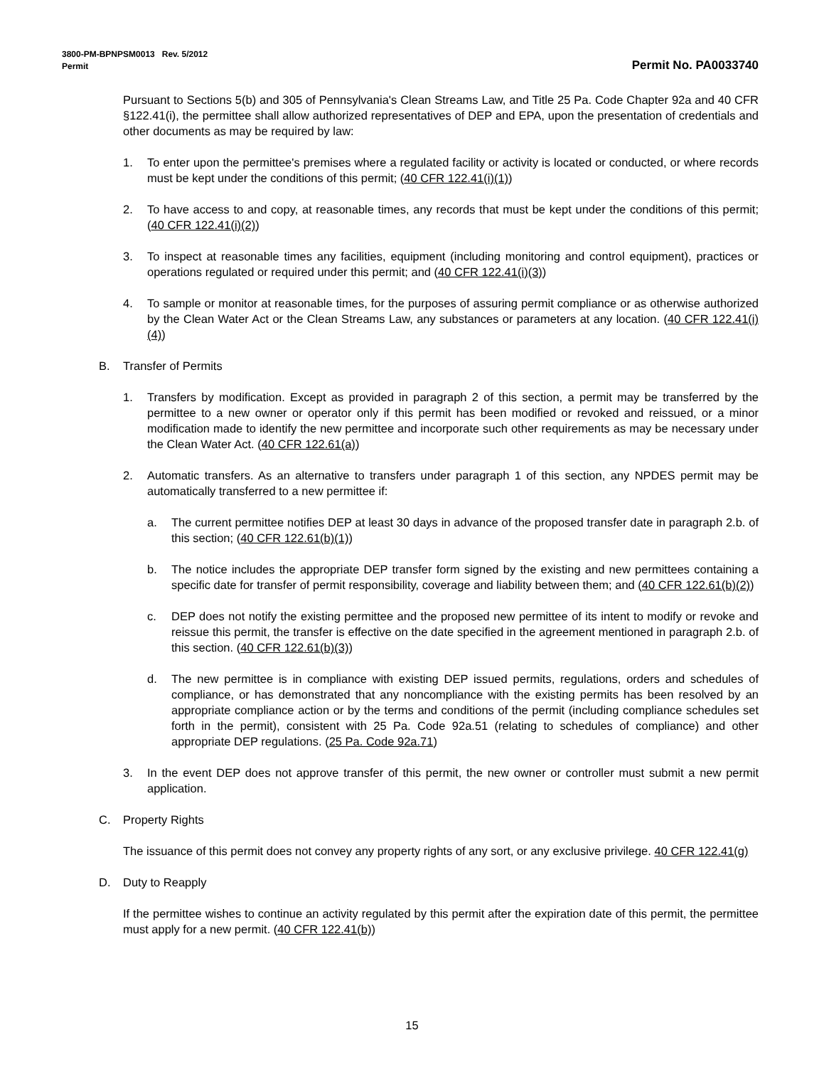3800-PM-BPNPSM0013 Rev. 5/2012
Permit Permit No. PA0033740
Pursuant to Sections 5(b) and 305 of Pennsylvania's Clean Streams Law, and Title 25 Pa. Code Chapter 92a and 40 CFR §122.41(i), the permittee shall allow authorized representatives of DEP and EPA, upon the presentation of credentials and other documents as may be required by law:
1. To enter upon the permittee's premises where a regulated facility or activity is located or conducted, or where records must be kept under the conditions of this permit; (40 CFR 122.41(i)(1))
2. To have access to and copy, at reasonable times, any records that must be kept under the conditions of this permit; (40 CFR 122.41(i)(2))
3. To inspect at reasonable times any facilities, equipment (including monitoring and control equipment), practices or operations regulated or required under this permit; and (40 CFR 122.41(i)(3))
4. To sample or monitor at reasonable times, for the purposes of assuring permit compliance or as otherwise authorized by the Clean Water Act or the Clean Streams Law, any substances or parameters at any location. (40 CFR 122.41(i)(4))
B. Transfer of Permits
1. Transfers by modification. Except as provided in paragraph 2 of this section, a permit may be transferred by the permittee to a new owner or operator only if this permit has been modified or revoked and reissued, or a minor modification made to identify the new permittee and incorporate such other requirements as may be necessary under the Clean Water Act. (40 CFR 122.61(a))
2. Automatic transfers. As an alternative to transfers under paragraph 1 of this section, any NPDES permit may be automatically transferred to a new permittee if:
a. The current permittee notifies DEP at least 30 days in advance of the proposed transfer date in paragraph 2.b. of this section; (40 CFR 122.61(b)(1))
b. The notice includes the appropriate DEP transfer form signed by the existing and new permittees containing a specific date for transfer of permit responsibility, coverage and liability between them; and (40 CFR 122.61(b)(2))
c. DEP does not notify the existing permittee and the proposed new permittee of its intent to modify or revoke and reissue this permit, the transfer is effective on the date specified in the agreement mentioned in paragraph 2.b. of this section. (40 CFR 122.61(b)(3))
d. The new permittee is in compliance with existing DEP issued permits, regulations, orders and schedules of compliance, or has demonstrated that any noncompliance with the existing permits has been resolved by an appropriate compliance action or by the terms and conditions of the permit (including compliance schedules set forth in the permit), consistent with 25 Pa. Code 92a.51 (relating to schedules of compliance) and other appropriate DEP regulations. (25 Pa. Code 92a.71)
3. In the event DEP does not approve transfer of this permit, the new owner or controller must submit a new permit application.
C. Property Rights
The issuance of this permit does not convey any property rights of any sort, or any exclusive privilege. 40 CFR 122.41(g)
D. Duty to Reapply
If the permittee wishes to continue an activity regulated by this permit after the expiration date of this permit, the permittee must apply for a new permit. (40 CFR 122.41(b))
15